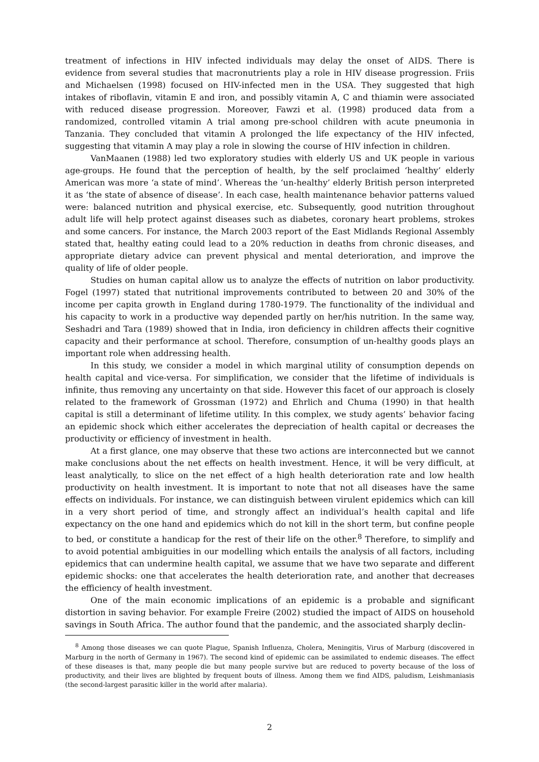treatment of infections in HIV infected individuals may delay the onset of AIDS. There is evidence from several studies that macronutrients play a role in HIV disease progression. Friis and Michaelsen (1998) focused on HIV-infected men in the USA. They suggested that high intakes of riboflavin, vitamin E and iron, and possibly vitamin A, C and thiamin were associated with reduced disease progression. Moreover, Fawzi et al. (1998) produced data from a randomized, controlled vitamin A trial among pre-school children with acute pneumonia in Tanzania. They concluded that vitamin A prolonged the life expectancy of the HIV infected, suggesting that vitamin A may play a role in slowing the course of HIV infection in children.
VanMaanen (1988) led two exploratory studies with elderly US and UK people in various age-groups. He found that the perception of health, by the self proclaimed ‘healthy’ elderly American was more ‘a state of mind’. Whereas the ‘un-healthy’ elderly British person interpreted it as ‘the state of absence of disease’. In each case, health maintenance behavior patterns valued were: balanced nutrition and physical exercise, etc. Subsequently, good nutrition throughout adult life will help protect against diseases such as diabetes, coronary heart problems, strokes and some cancers. For instance, the March 2003 report of the East Midlands Regional Assembly stated that, healthy eating could lead to a 20% reduction in deaths from chronic diseases, and appropriate dietary advice can prevent physical and mental deterioration, and improve the quality of life of older people.
Studies on human capital allow us to analyze the effects of nutrition on labor productivity. Fogel (1997) stated that nutritional improvements contributed to between 20 and 30% of the income per capita growth in England during 1780-1979. The functionality of the individual and his capacity to work in a productive way depended partly on her/his nutrition. In the same way, Seshadri and Tara (1989) showed that in India, iron deficiency in children affects their cognitive capacity and their performance at school. Therefore, consumption of un-healthy goods plays an important role when addressing health.
In this study, we consider a model in which marginal utility of consumption depends on health capital and vice-versa. For simplification, we consider that the lifetime of individuals is infinite, thus removing any uncertainty on that side. However this facet of our approach is closely related to the framework of Grossman (1972) and Ehrlich and Chuma (1990) in that health capital is still a determinant of lifetime utility. In this complex, we study agents’ behavior facing an epidemic shock which either accelerates the depreciation of health capital or decreases the productivity or efficiency of investment in health.
At a first glance, one may observe that these two actions are interconnected but we cannot make conclusions about the net effects on health investment. Hence, it will be very difficult, at least analytically, to slice on the net effect of a high health deterioration rate and low health productivity on health investment. It is important to note that not all diseases have the same effects on individuals. For instance, we can distinguish between virulent epidemics which can kill in a very short period of time, and strongly affect an individual’s health capital and life expectancy on the one hand and epidemics which do not kill in the short term, but confine people to bed, or constitute a handicap for the rest of their life on the other.<sup>8</sup> Therefore, to simplify and to avoid potential ambiguities in our modelling which entails the analysis of all factors, including epidemics that can undermine health capital, we assume that we have two separate and different epidemic shocks: one that accelerates the health deterioration rate, and another that decreases the efficiency of health investment.
One of the main economic implications of an epidemic is a probable and significant distortion in saving behavior. For example Freire (2002) studied the impact of AIDS on household savings in South Africa. The author found that the pandemic, and the associated sharply declin-
<sup>8</sup> Among those diseases we can quote Plague, Spanish Influenza, Cholera, Meningitis, Virus of Marburg (discovered in Marburg in the north of Germany in 1967). The second kind of epidemic can be assimilated to endemic diseases. The effect of these diseases is that, many people die but many people survive but are reduced to poverty because of the loss of productivity, and their lives are blighted by frequent bouts of illness. Among them we find AIDS, paludism, Leishmaniasis (the second-largest parasitic killer in the world after malaria).
2